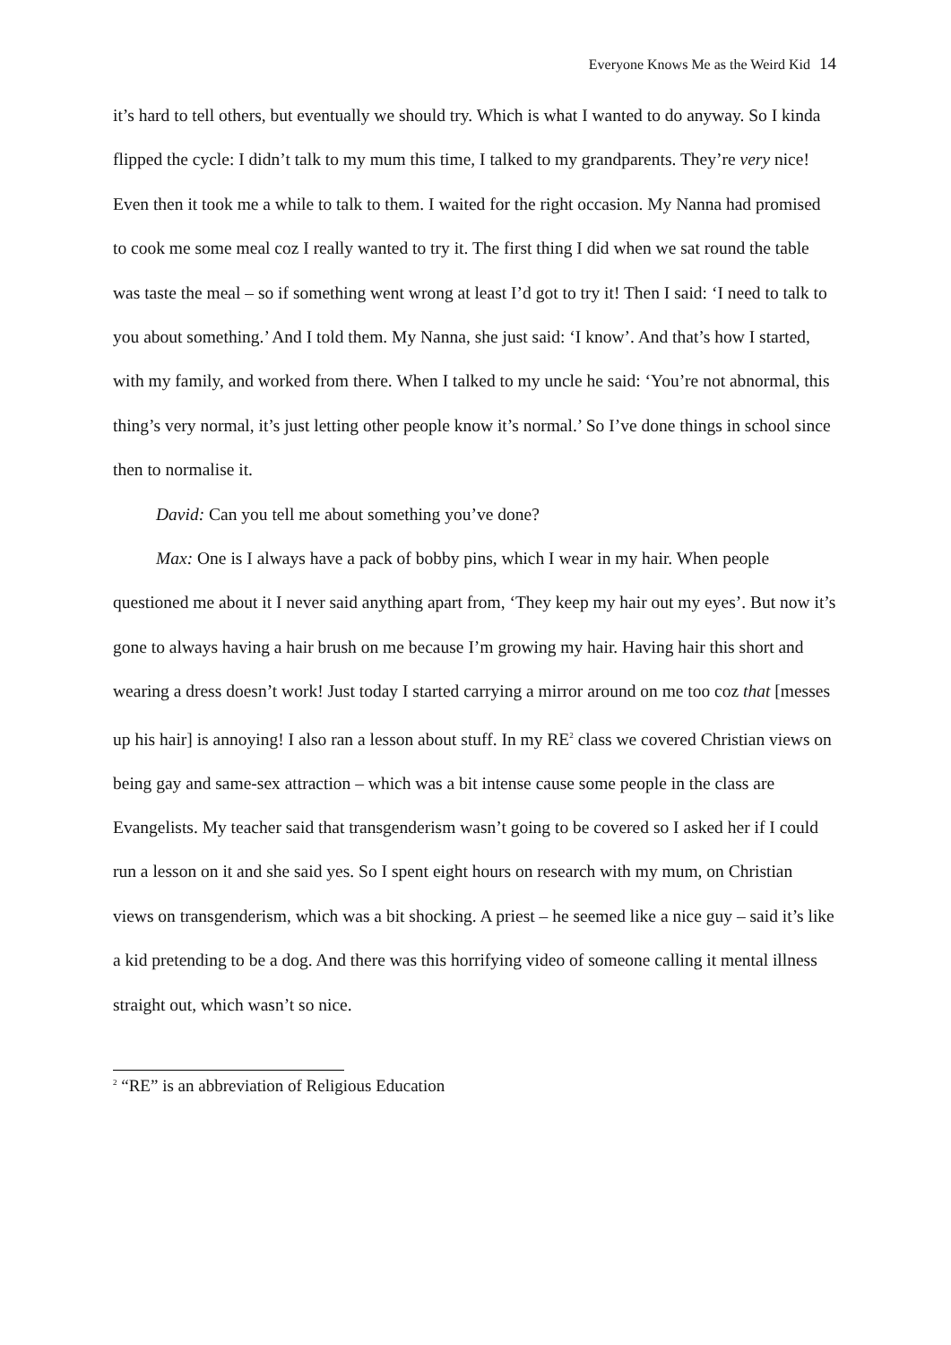Everyone Knows Me as the Weird Kid 14
it’s hard to tell others, but eventually we should try. Which is what I wanted to do anyway. So I kinda flipped the cycle: I didn’t talk to my mum this time, I talked to my grandparents. They’re very nice! Even then it took me a while to talk to them. I waited for the right occasion. My Nanna had promised to cook me some meal coz I really wanted to try it. The first thing I did when we sat round the table was taste the meal – so if something went wrong at least I’d got to try it! Then I said: ‘I need to talk to you about something.’ And I told them. My Nanna, she just said: ‘I know’. And that’s how I started, with my family, and worked from there. When I talked to my uncle he said: ‘You’re not abnormal, this thing’s very normal, it’s just letting other people know it’s normal.’ So I’ve done things in school since then to normalise it.
David: Can you tell me about something you’ve done?
Max: One is I always have a pack of bobby pins, which I wear in my hair. When people questioned me about it I never said anything apart from, ‘They keep my hair out my eyes’. But now it’s gone to always having a hair brush on me because I’m growing my hair. Having hair this short and wearing a dress doesn’t work! Just today I started carrying a mirror around on me too coz that [messes up his hair] is annoying! I also ran a lesson about stuff. In my RE<sup>2</sup> class we covered Christian views on being gay and same-sex attraction – which was a bit intense cause some people in the class are Evangelists. My teacher said that transgenderism wasn’t going to be covered so I asked her if I could run a lesson on it and she said yes. So I spent eight hours on research with my mum, on Christian views on transgenderism, which was a bit shocking. A priest – he seemed like a nice guy – said it’s like a kid pretending to be a dog. And there was this horrifying video of someone calling it mental illness straight out, which wasn’t so nice.
<sup>2</sup> “RE” is an abbreviation of Religious Education